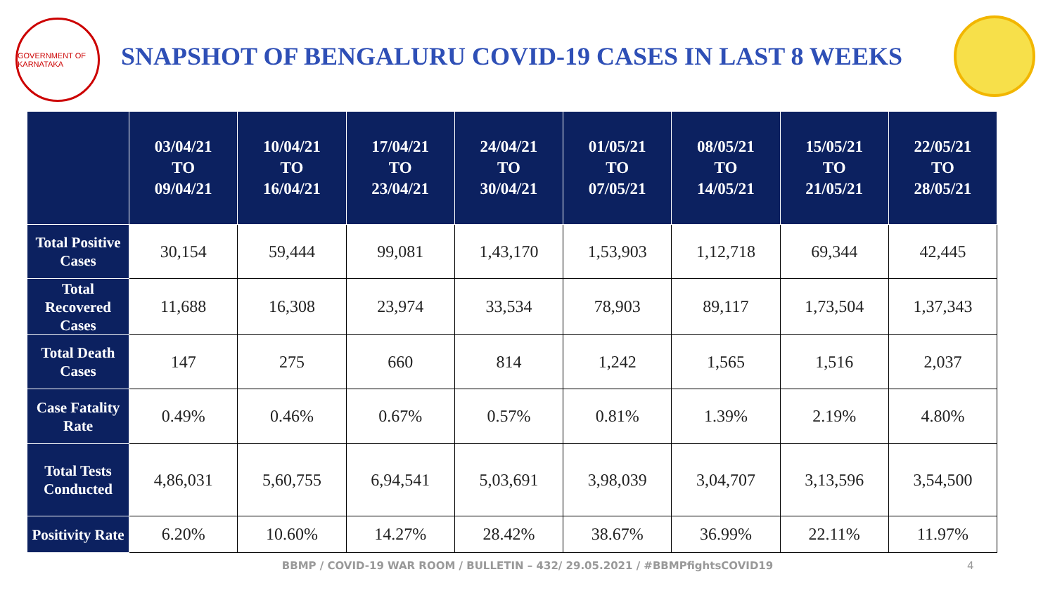GOVERNMENT OF KARNATAKA
SNAPSHOT OF BENGALURU COVID-19 CASES IN LAST 8 WEEKS
| | 03/04/21 TO 09/04/21 | 10/04/21 TO 16/04/21 | 17/04/21 TO 23/04/21 | 24/04/21 TO 30/04/21 | 01/05/21 TO 07/05/21 | 08/05/21 TO 14/05/21 | 15/05/21 TO 21/05/21 | 22/05/21 TO 28/05/21 |
| --- | --- | --- | --- | --- | --- | --- | --- | --- |
| Total Positive Cases | 30,154 | 59,444 | 99,081 | 1,43,170 | 1,53,903 | 1,12,718 | 69,344 | 42,445 |
| Total Recovered Cases | 11,688 | 16,308 | 23,974 | 33,534 | 78,903 | 89,117 | 1,73,504 | 1,37,343 |
| Total Death Cases | 147 | 275 | 660 | 814 | 1,242 | 1,565 | 1,516 | 2,037 |
| Case Fatality Rate | 0.49% | 0.46% | 0.67% | 0.57% | 0.81% | 1.39% | 2.19% | 4.80% |
| Total Tests Conducted | 4,86,031 | 5,60,755 | 6,94,541 | 5,03,691 | 3,98,039 | 3,04,707 | 3,13,596 | 3,54,500 |
| Positivity Rate | 6.20% | 10.60% | 14.27% | 28.42% | 38.67% | 36.99% | 22.11% | 11.97% |
BBMP / COVID-19 WAR ROOM / BULLETIN – 432/ 29.05.2021 / #BBMPfightsCOVID19 4